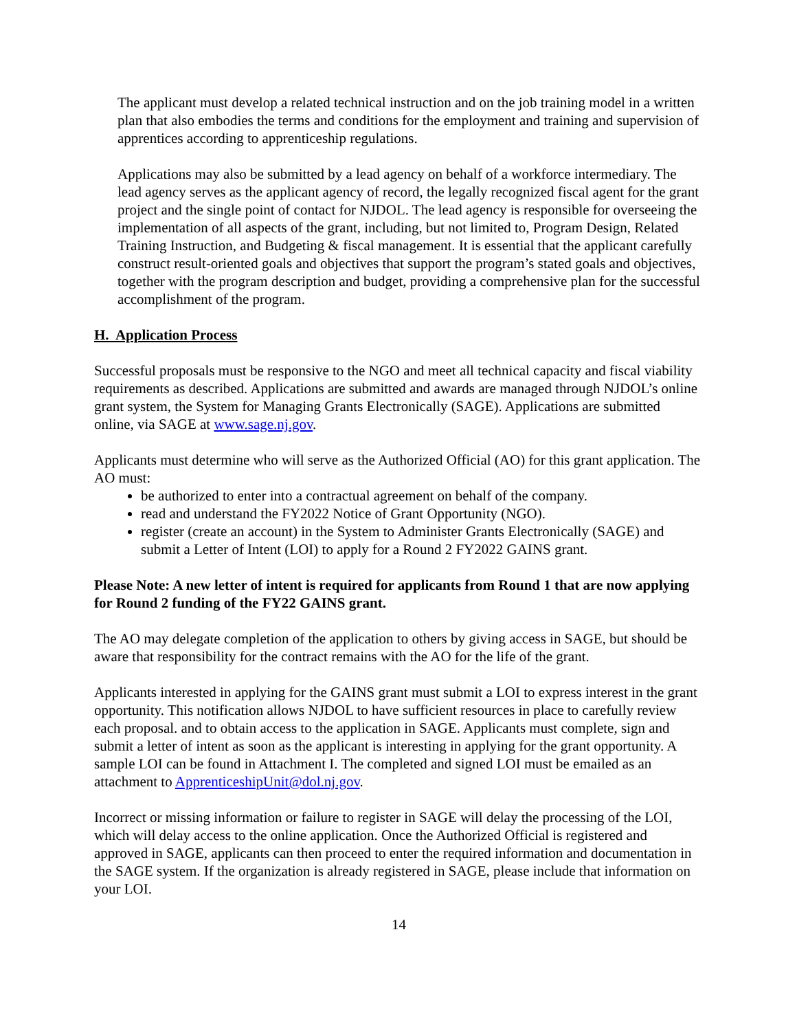The applicant must develop a related technical instruction and on the job training model in a written plan that also embodies the terms and conditions for the employment and training and supervision of apprentices according to apprenticeship regulations.
Applications may also be submitted by a lead agency on behalf of a workforce intermediary. The lead agency serves as the applicant agency of record, the legally recognized fiscal agent for the grant project and the single point of contact for NJDOL. The lead agency is responsible for overseeing the implementation of all aspects of the grant, including, but not limited to, Program Design, Related Training Instruction, and Budgeting & fiscal management. It is essential that the applicant carefully construct result-oriented goals and objectives that support the program’s stated goals and objectives, together with the program description and budget, providing a comprehensive plan for the successful accomplishment of the program.
H. Application Process
Successful proposals must be responsive to the NGO and meet all technical capacity and fiscal viability requirements as described. Applications are submitted and awards are managed through NJDOL’s online grant system, the System for Managing Grants Electronically (SAGE). Applications are submitted online, via SAGE at www.sage.nj.gov.
Applicants must determine who will serve as the Authorized Official (AO) for this grant application. The AO must:
be authorized to enter into a contractual agreement on behalf of the company.
read and understand the FY2022 Notice of Grant Opportunity (NGO).
register (create an account) in the System to Administer Grants Electronically (SAGE) and submit a Letter of Intent (LOI) to apply for a Round 2 FY2022 GAINS grant.
Please Note: A new letter of intent is required for applicants from Round 1 that are now applying for Round 2 funding of the FY22 GAINS grant.
The AO may delegate completion of the application to others by giving access in SAGE, but should be aware that responsibility for the contract remains with the AO for the life of the grant.
Applicants interested in applying for the GAINS grant must submit a LOI to express interest in the grant opportunity. This notification allows NJDOL to have sufficient resources in place to carefully review each proposal. and to obtain access to the application in SAGE. Applicants must complete, sign and submit a letter of intent as soon as the applicant is interesting in applying for the grant opportunity. A sample LOI can be found in Attachment I. The completed and signed LOI must be emailed as an attachment to ApprenticeshipUnit@dol.nj.gov.
Incorrect or missing information or failure to register in SAGE will delay the processing of the LOI, which will delay access to the online application. Once the Authorized Official is registered and approved in SAGE, applicants can then proceed to enter the required information and documentation in the SAGE system. If the organization is already registered in SAGE, please include that information on your LOI.
14